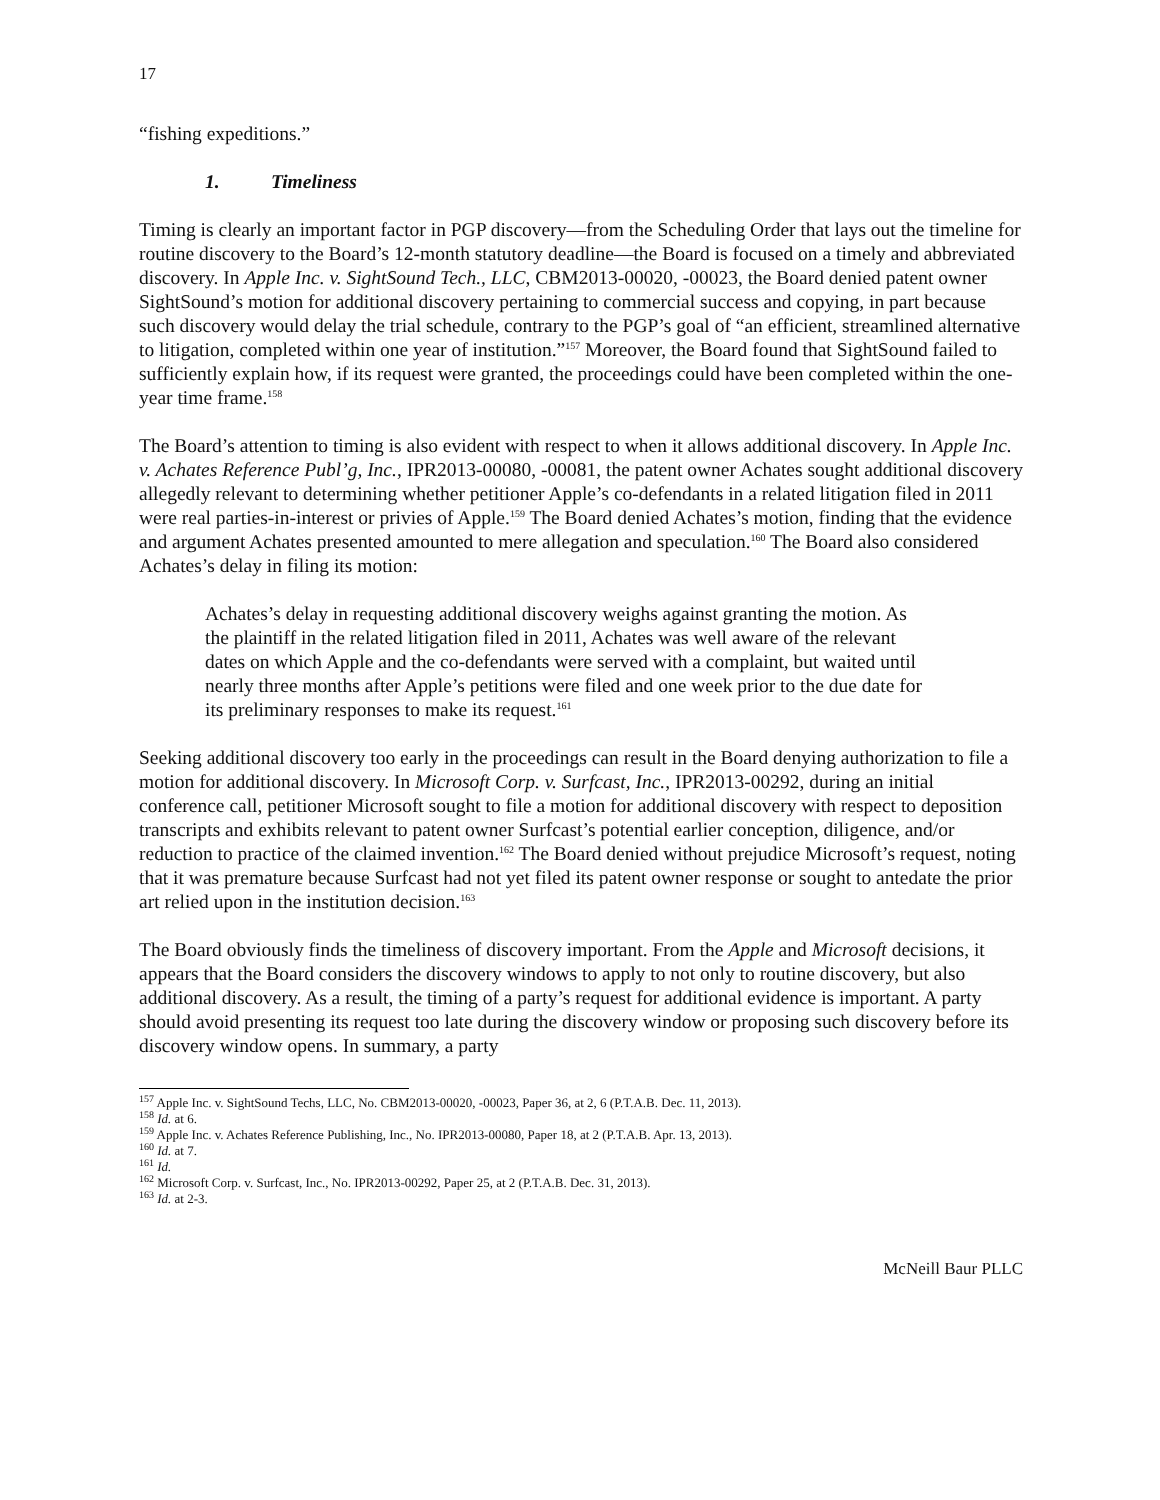17
“fishing expeditions.”
1. Timeliness
Timing is clearly an important factor in PGP discovery—from the Scheduling Order that lays out the timeline for routine discovery to the Board’s 12-month statutory deadline—the Board is focused on a timely and abbreviated discovery. In Apple Inc. v. SightSound Tech., LLC, CBM2013-00020, -00023, the Board denied patent owner SightSound’s motion for additional discovery pertaining to commercial success and copying, in part because such discovery would delay the trial schedule, contrary to the PGP’s goal of “an efficient, streamlined alternative to litigation, completed within one year of institution.”<sup>157</sup> Moreover, the Board found that SightSound failed to sufficiently explain how, if its request were granted, the proceedings could have been completed within the one-year time frame.<sup>158</sup>
The Board’s attention to timing is also evident with respect to when it allows additional discovery. In Apple Inc. v. Achates Reference Publ’g, Inc., IPR2013-00080, -00081, the patent owner Achates sought additional discovery allegedly relevant to determining whether petitioner Apple’s co-defendants in a related litigation filed in 2011 were real parties-in-interest or privies of Apple.<sup>159</sup> The Board denied Achates’s motion, finding that the evidence and argument Achates presented amounted to mere allegation and speculation.<sup>160</sup> The Board also considered Achates’s delay in filing its motion:
Achates’s delay in requesting additional discovery weighs against granting the motion. As the plaintiff in the related litigation filed in 2011, Achates was well aware of the relevant dates on which Apple and the co-defendants were served with a complaint, but waited until nearly three months after Apple’s petitions were filed and one week prior to the due date for its preliminary responses to make its request.<sup>161</sup>
Seeking additional discovery too early in the proceedings can result in the Board denying authorization to file a motion for additional discovery. In Microsoft Corp. v. Surfcast, Inc., IPR2013-00292, during an initial conference call, petitioner Microsoft sought to file a motion for additional discovery with respect to deposition transcripts and exhibits relevant to patent owner Surfcast’s potential earlier conception, diligence, and/or reduction to practice of the claimed invention.<sup>162</sup> The Board denied without prejudice Microsoft’s request, noting that it was premature because Surfcast had not yet filed its patent owner response or sought to antedate the prior art relied upon in the institution decision.<sup>163</sup>
The Board obviously finds the timeliness of discovery important. From the Apple and Microsoft decisions, it appears that the Board considers the discovery windows to apply to not only to routine discovery, but also additional discovery. As a result, the timing of a party’s request for additional evidence is important. A party should avoid presenting its request too late during the discovery window or proposing such discovery before its discovery window opens. In summary, a party
<sup>157</sup> Apple Inc. v. SightSound Techs, LLC, No. CBM2013-00020, -00023, Paper 36, at 2, 6 (P.T.A.B. Dec. 11, 2013).
<sup>158</sup> Id. at 6.
<sup>159</sup> Apple Inc. v. Achates Reference Publishing, Inc., No. IPR2013-00080, Paper 18, at 2 (P.T.A.B. Apr. 13, 2013).
<sup>160</sup> Id. at 7.
<sup>161</sup> Id.
<sup>162</sup> Microsoft Corp. v. Surfcast, Inc., No. IPR2013-00292, Paper 25, at 2 (P.T.A.B. Dec. 31, 2013).
<sup>163</sup> Id. at 2-3.
McNeill Baur PLLC